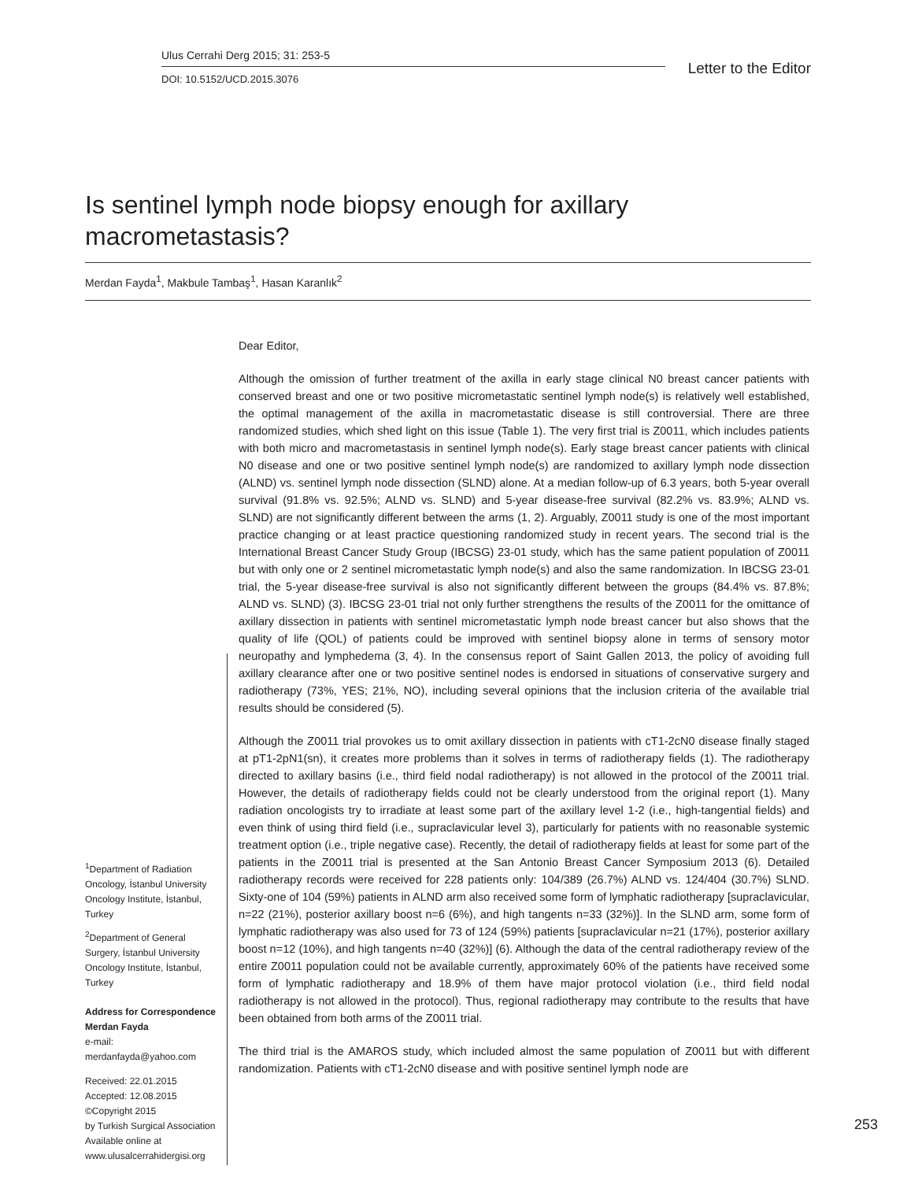Ulus Cerrahi Derg 2015; 31: 253-5
DOI: 10.5152/UCD.2015.3076
Letter to the Editor
Is sentinel lymph node biopsy enough for axillary macrometastasis?
Merdan Fayda<sup>1</sup>, Makbule Tambaş<sup>1</sup>, Hasan Karanlık<sup>2</sup>
Dear Editor,
Although the omission of further treatment of the axilla in early stage clinical N0 breast cancer patients with conserved breast and one or two positive micrometastatic sentinel lymph node(s) is relatively well established, the optimal management of the axilla in macrometastatic disease is still controversial. There are three randomized studies, which shed light on this issue (Table 1). The very first trial is Z0011, which includes patients with both micro and macrometastasis in sentinel lymph node(s). Early stage breast cancer patients with clinical N0 disease and one or two positive sentinel lymph node(s) are randomized to axillary lymph node dissection (ALND) vs. sentinel lymph node dissection (SLND) alone. At a median follow-up of 6.3 years, both 5-year overall survival (91.8% vs. 92.5%; ALND vs. SLND) and 5-year disease-free survival (82.2% vs. 83.9%; ALND vs. SLND) are not significantly different between the arms (1, 2). Arguably, Z0011 study is one of the most important practice changing or at least practice questioning randomized study in recent years. The second trial is the International Breast Cancer Study Group (IBCSG) 23-01 study, which has the same patient population of Z0011 but with only one or 2 sentinel micrometastatic lymph node(s) and also the same randomization. In IBCSG 23-01 trial, the 5-year disease-free survival is also not significantly different between the groups (84.4% vs. 87.8%; ALND vs. SLND) (3). IBCSG 23-01 trial not only further strengthens the results of the Z0011 for the omittance of axillary dissection in patients with sentinel micrometastatic lymph node breast cancer but also shows that the quality of life (QOL) of patients could be improved with sentinel biopsy alone in terms of sensory motor neuropathy and lymphedema (3, 4). In the consensus report of Saint Gallen 2013, the policy of avoiding full axillary clearance after one or two positive sentinel nodes is endorsed in situations of conservative surgery and radiotherapy (73%, YES; 21%, NO), including several opinions that the inclusion criteria of the available trial results should be considered (5).
Although the Z0011 trial provokes us to omit axillary dissection in patients with cT1-2cN0 disease finally staged at pT1-2pN1(sn), it creates more problems than it solves in terms of radiotherapy fields (1). The radiotherapy directed to axillary basins (i.e., third field nodal radiotherapy) is not allowed in the protocol of the Z0011 trial. However, the details of radiotherapy fields could not be clearly understood from the original report (1). Many radiation oncologists try to irradiate at least some part of the axillary level 1-2 (i.e., high-tangential fields) and even think of using third field (i.e., supraclavicular level 3), particularly for patients with no reasonable systemic treatment option (i.e., triple negative case). Recently, the detail of radiotherapy fields at least for some part of the patients in the Z0011 trial is presented at the San Antonio Breast Cancer Symposium 2013 (6). Detailed radiotherapy records were received for 228 patients only: 104/389 (26.7%) ALND vs. 124/404 (30.7%) SLND. Sixty-one of 104 (59%) patients in ALND arm also received some form of lymphatic radiotherapy [supraclavicular, n=22 (21%), posterior axillary boost n=6 (6%), and high tangents n=33 (32%)]. In the SLND arm, some form of lymphatic radiotherapy was also used for 73 of 124 (59%) patients [supraclavicular n=21 (17%), posterior axillary boost n=12 (10%), and high tangents n=40 (32%)] (6). Although the data of the central radiotherapy review of the entire Z0011 population could not be available currently, approximately 60% of the patients have received some form of lymphatic radiotherapy and 18.9% of them have major protocol violation (i.e., third field nodal radiotherapy is not allowed in the protocol). Thus, regional radiotherapy may contribute to the results that have been obtained from both arms of the Z0011 trial.
The third trial is the AMAROS study, which included almost the same population of Z0011 but with different randomization. Patients with cT1-2cN0 disease and with positive sentinel lymph node are
<sup>1</sup> Department of Radiation Oncology, İstanbul University Oncology Institute, İstanbul, Turkey
<sup>2</sup> Department of General Surgery, İstanbul University Oncology Institute, İstanbul, Turkey
Address for Correspondence
Merdan Fayda
e-mail:
merdanfayda@yahoo.com
Received: 22.01.2015
Accepted: 12.08.2015
©Copyright 2015
by Turkish Surgical Association
Available online at
www.ulusalcerrahidergisi.org
253